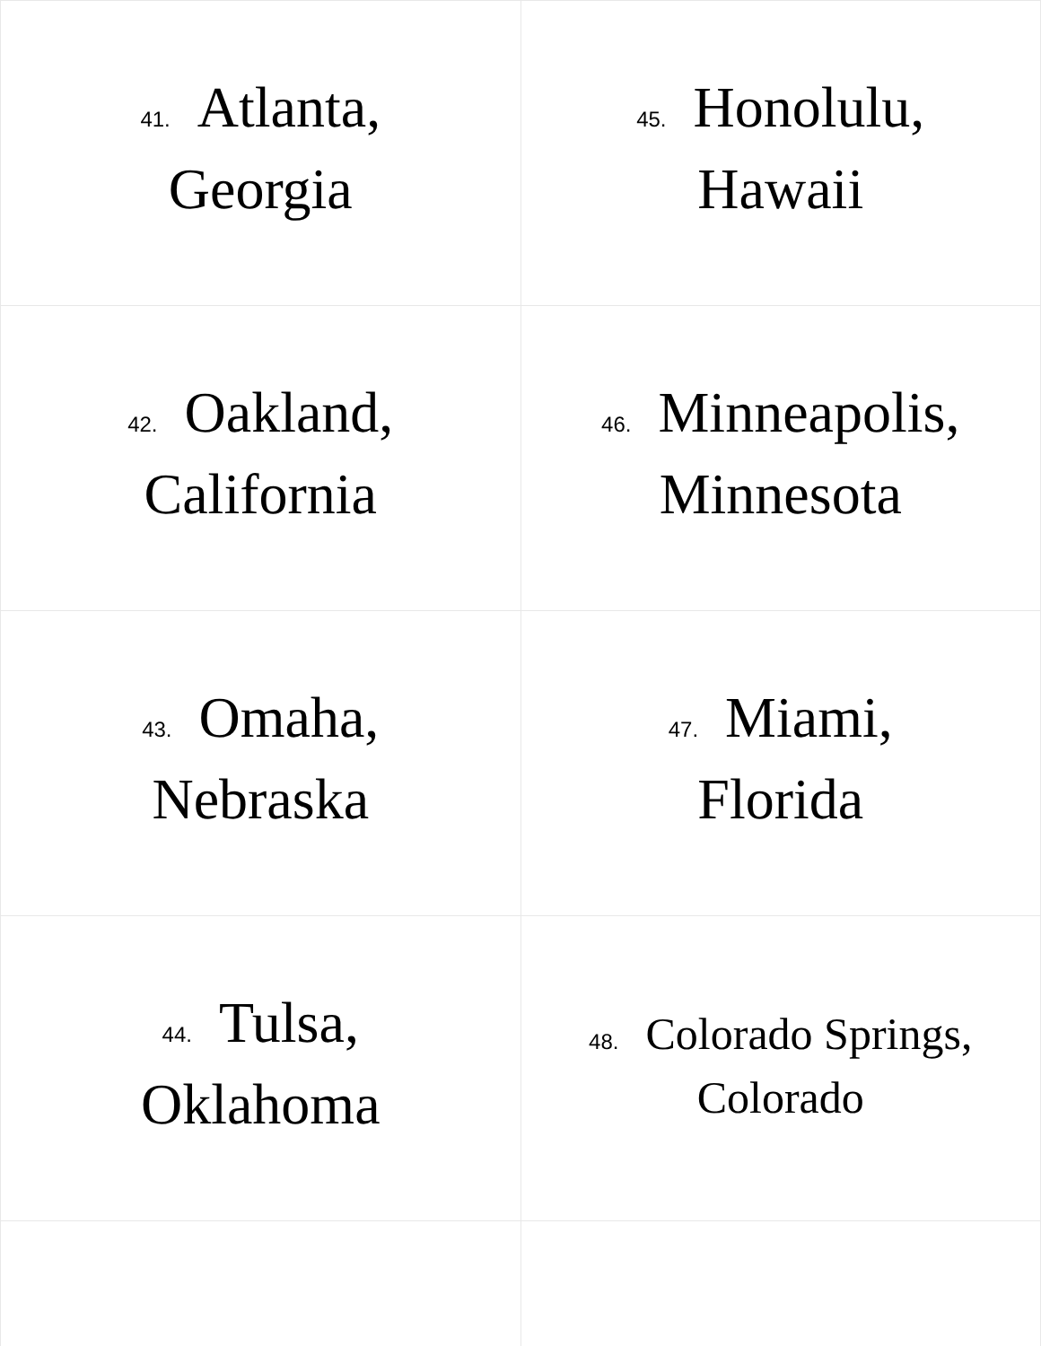| 41. Atlanta, Georgia | 45. Honolulu, Hawaii |
| 42. Oakland, California | 46. Minneapolis, Minnesota |
| 43. Omaha, Nebraska | 47. Miami, Florida |
| 44. Tulsa, Oklahoma | 48. Colorado Springs, Colorado |